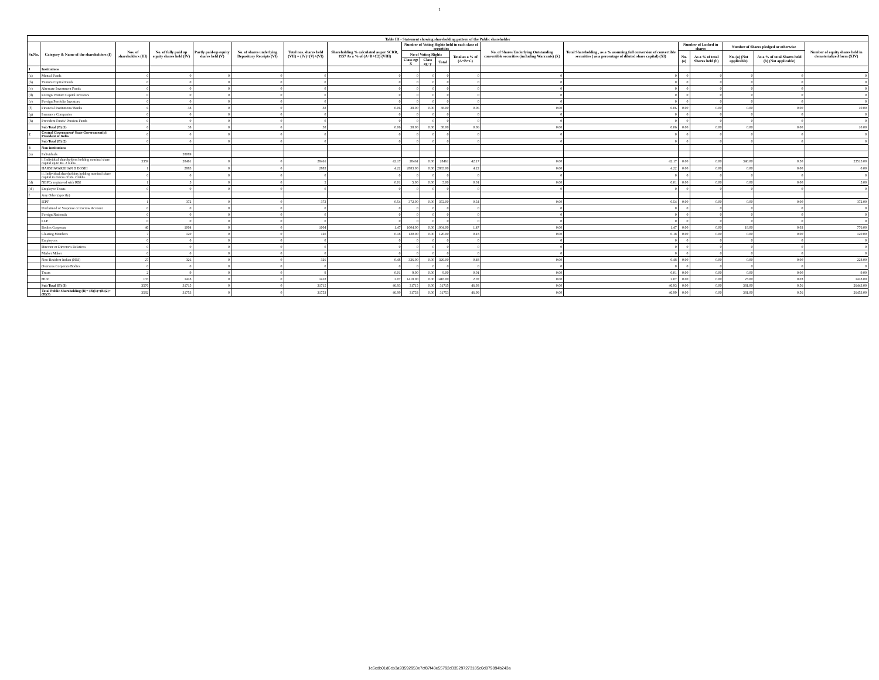1
| Table III - Statement showing shareholding pattern of the Public shareholder | | | | | | | | | | | | | | | | | | |
| --- | --- | --- | --- | --- | --- | --- | --- | --- | --- | --- | --- | --- | --- | --- | --- | --- | --- | --- |
| Sr.No. | Category & Name of the shareholders (I) | Nos. of shareholders (III) | No. of fully paid up equity shares held (IV) | Partly paid-up equity shares held (V) | No. of shares underlying Depository Receipts (VI) | Total nos. shares held (VII) = (IV)+(V)+(VI) | Shareholding % calculated as per SCRR, 1957 As a % of (A+B+C2) (VIII) | Number of Voting Rights held in each class of securities | | | | No. of Shares Underlying Outstanding convertible securities (including Warrants) (X) | Total Shareholding , as a % assuming full conversion of convertible securities ( as a percentage of diluted share capital) (XI) | Number of Locked in shares | | Number of Shares pledged or otherwise | | Number of equity shares held in dematerialized form (XIV) |
| | | | | | | | | No of Voting Rights | | | Total as a % of (A+B+C) | | | No. (a) | As a % of total Shares held (b) | No. (a) (Not applicable) | As a % of total Shares held (b) (Not applicable) | |
| | | | | | | | | Class eg: X | Class eg: y | Total | | | | | | | | |
| 1 | Institutions | | | | | | | | | | | | | | | | | |
| (a) | Mutual Funds | 0 | 0 | 0 | 0 | 0 | 0 | 0 | 0 | 0 | 0 | 0 | 0 | 0 | 0 | 0 | 0 | 0 |
| (b) | Venture Capital Funds | 0 | 0 | 0 | 0 | 0 | 0 | 0 | 0 | 0 | 0 | 0 | 0 | 0 | 0 | 0 | 0 | 0 |
| (c) | Alternate Investment Funds | 0 | 0 | 0 | 0 | 0 | 0 | 0 | 0 | 0 | 0 | 0 | 0 | 0 | 0 | 0 | 0 | 0 |
| (d) | Foreign Venture Capital Investors | 0 | 0 | 0 | 0 | 0 | 0 | 0 | 0 | 0 | 0 | 0 | 0 | 0 | 0 | 0 | 0 | 0 |
| (e) | Foreign Portfolio Investors | 0 | 0 | 0 | 0 | 0 | 0 | 0 | 0 | 0 | 0 | 0 | 0 | 0 | 0 | 0 | 0 | 0 |
| (f) | Financial Institutions/ Banks | 6 | 38 | 0 | 0 | 38 | 0.06 | 38.00 | 0.00 | 38.00 | 0.06 | 0.00 | 0.06 | 0.00 | 0.00 | 0.00 | 0.00 | 10.00 |
| (g) | Insurance Companies | 0 | 0 | 0 | 0 | 0 | 0 | 0 | 0 | 0 | 0 | 0 | 0 | 0 | 0 | 0 | 0 | 0 |
| (h) | Provident Funds/ Pension Funds | 0 | 0 | 0 | 0 | 0 | 0 | 0 | 0 | 0 | 0 | 0 | 0 | 0 | 0 | 0 | 0 | 0 |
| | Sub Total (B) (1) | 6 | 38 | 0 | 0 | 38 | 0.06 | 38.00 | 0.00 | 38.00 | 0.06 | 0.00 | 0.06 | 0.00 | 0.00 | 0.00 | 0.00 | 10.00 |
| 2 | Central Government/ State Government(s)/ President of India | 0 | 0 | 0 | 0 | 0 | 0 | 0 | 0 | 0 | 0 | 0 | 0 | 0 | 0 | 0 | 0 | 0 |
| | Sub Total (B) (2) | 0 | 0 | 0 | 0 | 0 | 0 | 0 | 0 | 0 | 0 | 0 | 0 | 0 | 0 | 0 | 0 | 0 |
| 3 | Non-institutions | | | | | | | | | | | | | | | | | |
| (a) | Individuals | | 28089 | | | | | | | | | | | | | | | |
| | i. Individual shareholders holding nominal share capital up to Rs. 2 lakhs. | 3359 | 28461 | 0 | 0 | 28461 | 42.17 | 28461 | 0.00 | 28461 | 42.17 | 0.00 | 42.17 | 0.00 | 0.00 | 340.00 | 0.50 | 23515.00 |
| | HARSHAVARDHAN B DOSHI | 1 | 2883 | 0 | 0 | 2883 | 4.22 | 2883.00 | 0.00 | 2883.00 | 4.22 | 0.00 | 4.22 | 0.00 | 0.00 | 0.00 | 0.00 | 0.00 |
| | ii. Individual shareholders holding nominal share capital in excess of Rs. 2 lakhs. | 0 | 0 | 0 | 0 | 0 | 0 | 0 | 0 | 0 | 0 | 0 | 0 | 0 | 0 | 0 | 0 | 0 |
| (d) | NBFCs registered with RBI | 1 | 5 | 0 | 0 | 5 | 0.01 | 5.00 | 0.00 | 5.00 | 0.01 | 0.00 | 0.01 | 0.00 | 0.00 | 0.00 | 0.00 | 5.00 |
| (d ) | Employee Trusts | 0 | 0 | 0 | 0 | 0 | 0 | 0 | 0 | 0 | 0 | 0 | 0 | 0 | 0 | 0 | 0 | 0 |
| f | Any Other (specify) | | | | | | | | | | | | | | | | | |
| | IEPF | 1 | 372 | 0 | 0 | 372 | 0.54 | 372.00 | 0.00 | 372.00 | 0.54 | 0.00 | 0.54 | 0.00 | 0.00 | 0.00 | 0.00 | 372.00 |
| | Unclaimed or Suspense or Escrow Account | 0 | 0 | 0 | 0 | 0 | 0 | 0 | 0 | 0 | 0 | 0 | 0 | 0 | 0 | 0 | 0 | 0 |
| | Foreign Nationals | 0 | 0 | 0 | 0 | 0 | 0 | 0 | 0 | 0 | 0 | 0 | 0 | 0 | 0 | 0 | 0 | 0 |
| | LLP | 0 | 0 | 0 | 0 | 0 | 0 | 0 | 0 | 0 | 0 | 0 | 0 | 0 | 0 | 0 | 0 | 0 |
| | Bodies Corporate | 46 | 1004 | 0 | 0 | 1004 | 1.47 | 1004.00 | 0.00 | 1004.00 | 1.47 | 0.00 | 1.47 | 0.00 | 0.00 | 18.00 | 0.03 | 776.00 |
| | Clearing Members | 7 | 120 | 0 | 0 | 120 | 0.18 | 120.00 | 0.00 | 120.00 | 0.18 | 0.00 | 0.18 | 0.00 | 0.00 | 0.00 | 0.00 | 120.00 |
| | Employees | 0 | 0 | 0 | 0 | 0 | 0 | 0 | 0 | 0 | 0 | 0 | 0 | 0 | 0 | 0 | 0 | 0 |
| | Director or Director's Relatives | 0 | 0 | 0 | 0 | 0 | 0 | 0 | 0 | 0 | 0 | 0 | 0 | 0 | 0 | 0 | 0 | 0 |
| | Market Maker | 0 | 0 | 0 | 0 | 0 | 0 | 0 | 0 | 0 | 0 | 0 | 0 | 0 | 0 | 0 | 0 | 0 |
| | Non-Resident Indian (NRI) | 27 | 326 | 0 | 0 | 326 | 0.48 | 326.00 | 0.00 | 326.00 | 0.48 | 0.00 | 0.48 | 0.00 | 0.00 | 0.00 | 0.00 | 228.00 |
| | Overseas Corporate Bodies | 0 | 0 | 0 | 0 | 0 | 0 | 0 | 0 | 0 | 0 | 0 | 0 | 0 | 0 | 0 | 0 | 0 |
| | Trusts | 2 | 9 | 0 | 0 | 9 | 0.01 | 9.00 | 0.00 | 9.00 | 0.01 | 0.00 | 0.01 | 0.00 | 0.00 | 0.00 | 0.00 | 9.00 |
| | HUF | 133 | 1418 | 0 | 0 | 1418 | 2.07 | 1418.00 | 0.00 | 1418.00 | 2.07 | 0.00 | 2.07 | 0.00 | 0.00 | 23.00 | 0.03 | 1418.00 |
| | Sub Total (B) (3) | 3576 | 31715 | 0 | 0 | 31715 | 46.93 | 31715 | 0.00 | 31715 | 46.93 | 0.00 | 46.93 | 0.00 | 0.00 | 381.00 | 0.56 | 26443.00 |
| | Total Public Shareholding (B)= (B)(1)+(B)(2)+(B)(3) | 3582 | 31753 | 0 | 0 | 31753 | 46.99 | 31753 | 0.00 | 31753 | 46.99 | 0.00 | 46.99 | 0.00 | 0.00 | 381.00 | 0.56 | 26453.00 |
1c6cdb01d6cb3a93592953e7cf87f48e55792d335297273185c0d879894b243a